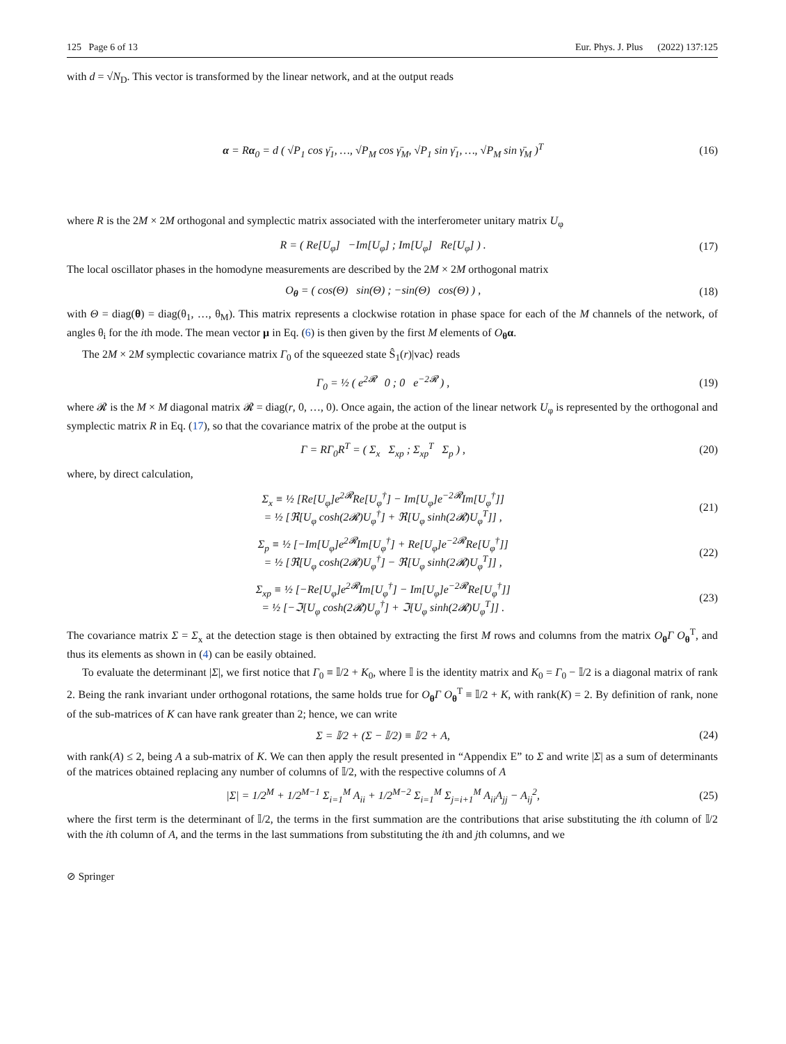125 Page 6 of 13 Eur. Phys. J. Plus (2022) 137:125
with d = √N<sub>D</sub>. This vector is transformed by the linear network, and at the output reads
α = Rα<sub>0</sub> = d ( √P<sub>1</sub> cos γ̄<sub>1</sub>, …, √P<sub>M</sub> cos γ̄<sub>M</sub>, √P<sub>1</sub> sin γ̄<sub>1</sub>, …, √P<sub>M</sub> sin γ̄<sub>M</sub> )<sup>T</sup> (16)
where R is the 2M × 2M orthogonal and symplectic matrix associated with the interferometer unitary matrix U<sub>φ</sub>
R = ( Re[U<sub>φ</sub>] −Im[U<sub>φ</sub>] ; Im[U<sub>φ</sub>] Re[U<sub>φ</sub>] ) . (17)
The local oscillator phases in the homodyne measurements are described by the 2M × 2M orthogonal matrix
O<sub>θ</sub> = ( cos(Θ) sin(Θ) ; −sin(Θ) cos(Θ) ) , (18)
with Θ = diag(θ) = diag(θ<sub>1</sub>, …, θ<sub>M</sub>). This matrix represents a clockwise rotation in phase space for each of the M channels of the network, of angles θ<sub>i</sub> for the ith mode. The mean vector μ in Eq. (6) is then given by the first M elements of O<sub>θ</sub>α.
The 2M × 2M symplectic covariance matrix Γ<sub>0</sub> of the squeezed state Ŝ<sub>1</sub>(r)|vac⟩ reads
Γ<sub>0</sub> = ½ ( e<sup>2𝓡</sup> 0 ; 0 e<sup>−2𝓡</sup> ) , (19)
where 𝓡 is the M × M diagonal matrix 𝓡 = diag(r, 0, …, 0). Once again, the action of the linear network U<sub>φ</sub> is represented by the orthogonal and symplectic matrix R in Eq. (17), so that the covariance matrix of the probe at the output is
Γ = RΓ<sub>0</sub>R<sup>T</sup> = ( Σ<sub>x</sub> Σ<sub>xp</sub> ; Σ<sub>xp</sub><sup>T</sup> Σ<sub>p</sub> ) , (20)
where, by direct calculation,
Σ<sub>x</sub> ≡ ½ [Re[U<sub>φ</sub>]e<sup>2𝓡</sup>Re[U<sub>φ</sub><sup>†</sup>] − Im[U<sub>φ</sub>]e<sup>−2𝓡</sup>Im[U<sub>φ</sub><sup>†</sup>]]
= ½ [ℜ[U<sub>φ</sub> cosh(2𝓡)U<sub>φ</sub><sup>†</sup>] + ℜ[U<sub>φ</sub> sinh(2𝓡)U<sub>φ</sub><sup>T</sup>]] , (21)
Σ<sub>p</sub> ≡ ½ [−Im[U<sub>φ</sub>]e<sup>2𝓡</sup>Im[U<sub>φ</sub><sup>†</sup>] + Re[U<sub>φ</sub>]e<sup>−2𝓡</sup>Re[U<sub>φ</sub><sup>†</sup>]]
= ½ [ℜ[U<sub>φ</sub> cosh(2𝓡)U<sub>φ</sub><sup>†</sup>] − ℜ[U<sub>φ</sub> sinh(2𝓡)U<sub>φ</sub><sup>T</sup>]] , (22)
Σ<sub>xp</sub> ≡ ½ [−Re[U<sub>φ</sub>]e<sup>2𝓡</sup>Im[U<sub>φ</sub><sup>†</sup>] − Im[U<sub>φ</sub>]e<sup>−2𝓡</sup>Re[U<sub>φ</sub><sup>†</sup>]]
= ½ [−ℑ[U<sub>φ</sub> cosh(2𝓡)U<sub>φ</sub><sup>†</sup>] + ℑ[U<sub>φ</sub> sinh(2𝓡)U<sub>φ</sub><sup>T</sup>]] . (23)
The covariance matrix Σ = Σ<sub>x</sub> at the detection stage is then obtained by extracting the first M rows and columns from the matrix O<sub>θ</sub>Γ O<sub>θ</sub><sup>T</sup>, and thus its elements as shown in (4) can be easily obtained.
To evaluate the determinant |Σ|, we first notice that Γ<sub>0</sub> ≡ 𝕀/2 + K<sub>0</sub>, where 𝕀 is the identity matrix and K<sub>0</sub> = Γ<sub>0</sub> − 𝕀/2 is a diagonal matrix of rank 2. Being the rank invariant under orthogonal rotations, the same holds true for O<sub>θ</sub>Γ O<sub>θ</sub><sup>T</sup> ≡ 𝕀/2 + K, with rank(K) = 2. By definition of rank, none of the sub-matrices of K can have rank greater than 2; hence, we can write
Σ = 𝕀/2 + (Σ − 𝕀/2) ≡ 𝕀/2 + A, (24)
with rank(A) ≤ 2, being A a sub-matrix of K. We can then apply the result presented in “Appendix E” to Σ and write |Σ| as a sum of determinants of the matrices obtained replacing any number of columns of 𝕀/2, with the respective columns of A
|Σ| = 1/2<sup>M</sup> + 1/2<sup>M−1</sup> Σ<sub>i=1</sub><sup>M</sup> A<sub>ii</sub> + 1/2<sup>M−2</sup> Σ<sub>i=1</sub><sup>M</sup> Σ<sub>j=i+1</sub><sup>M</sup> A<sub>ii</sub>A<sub>jj</sub> − A<sub>ij</sub><sup>2</sup>, (25)
where the first term is the determinant of 𝕀/2, the terms in the first summation are the contributions that arise substituting the ith column of 𝕀/2 with the ith column of A, and the terms in the last summations from substituting the ith and jth columns, and we
⊘ Springer